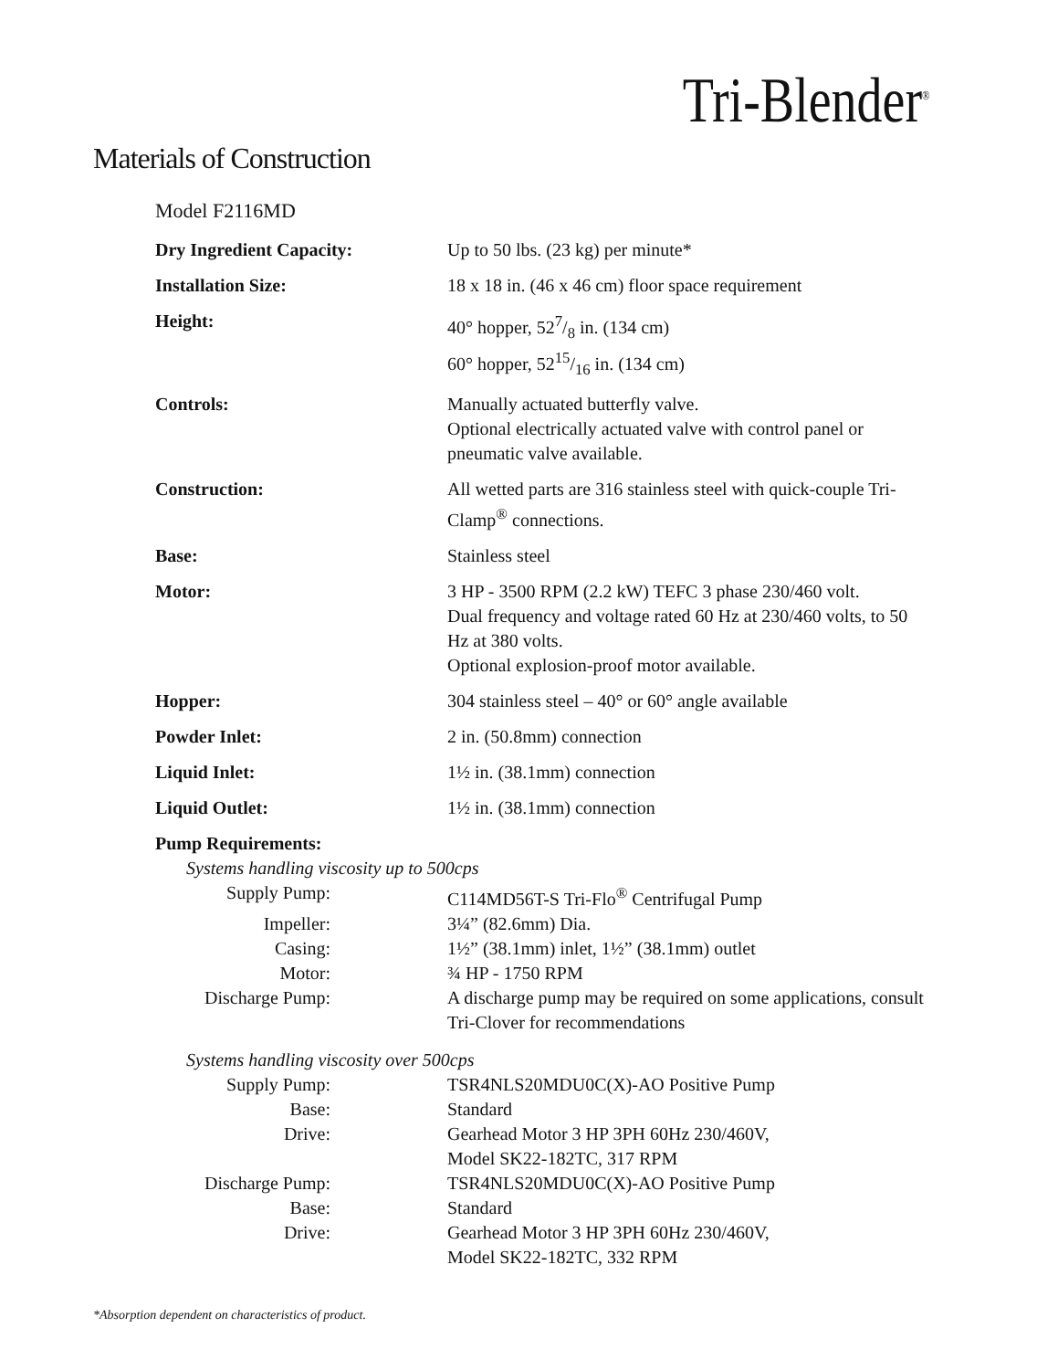Tri-Blender<sup>®</sup>
Materials of Construction
Model F2116MD
| Dry Ingredient Capacity: | Up to 50 lbs. (23 kg) per minute* |
| Installation Size: | 18 x 18 in. (46 x 46 cm) floor space requirement |
| Height: | 40° hopper, 527/8 in. (134 cm) 60° hopper, 5215/16 in. (134 cm) |
| Controls: | Manually actuated butterfly valve. Optional electrically actuated valve with control panel or pneumatic valve available. |
| Construction: | All wetted parts are 316 stainless steel with quick-couple Tri-Clamp<sup>®</sup> connections. |
| Base: | Stainless steel |
| Motor: | 3 HP - 3500 RPM (2.2 kW) TEFC 3 phase 230/460 volt. Dual frequency and voltage rated 60 Hz at 230/460 volts, to 50 Hz at 380 volts. Optional explosion-proof motor available. |
| Hopper: | 304 stainless steel – 40° or 60° angle available |
| Powder Inlet: | 2 in. (50.8mm) connection |
| Liquid Inlet: | 1½ in. (38.1mm) connection |
| Liquid Outlet: | 1½ in. (38.1mm) connection |
| Pump Requirements: | |
| Systems handling viscosity up to 500cps | |
| Supply Pump: | C114MD56T-S Tri-Flo<sup>®</sup> Centrifugal Pump |
| Impeller: | 3¼” (82.6mm) Dia. |
| Casing: | 1½” (38.1mm) inlet, 1½” (38.1mm) outlet |
| Motor: | ¾ HP - 1750 RPM |
| Discharge Pump: | A discharge pump may be required on some applications, consult Tri-Clover for recommendations |
| Systems handling viscosity over 500cps | |
| Supply Pump: | TSR4NLS20MDU0C(X)-AO Positive Pump |
| Base: | Standard |
| Drive: | Gearhead Motor 3 HP 3PH 60Hz 230/460V, Model SK22-182TC, 317 RPM |
| Discharge Pump: | TSR4NLS20MDU0C(X)-AO Positive Pump |
| Base: | Standard |
| Drive: | Gearhead Motor 3 HP 3PH 60Hz 230/460V, Model SK22-182TC, 332 RPM |
*Absorption dependent on characteristics of product.